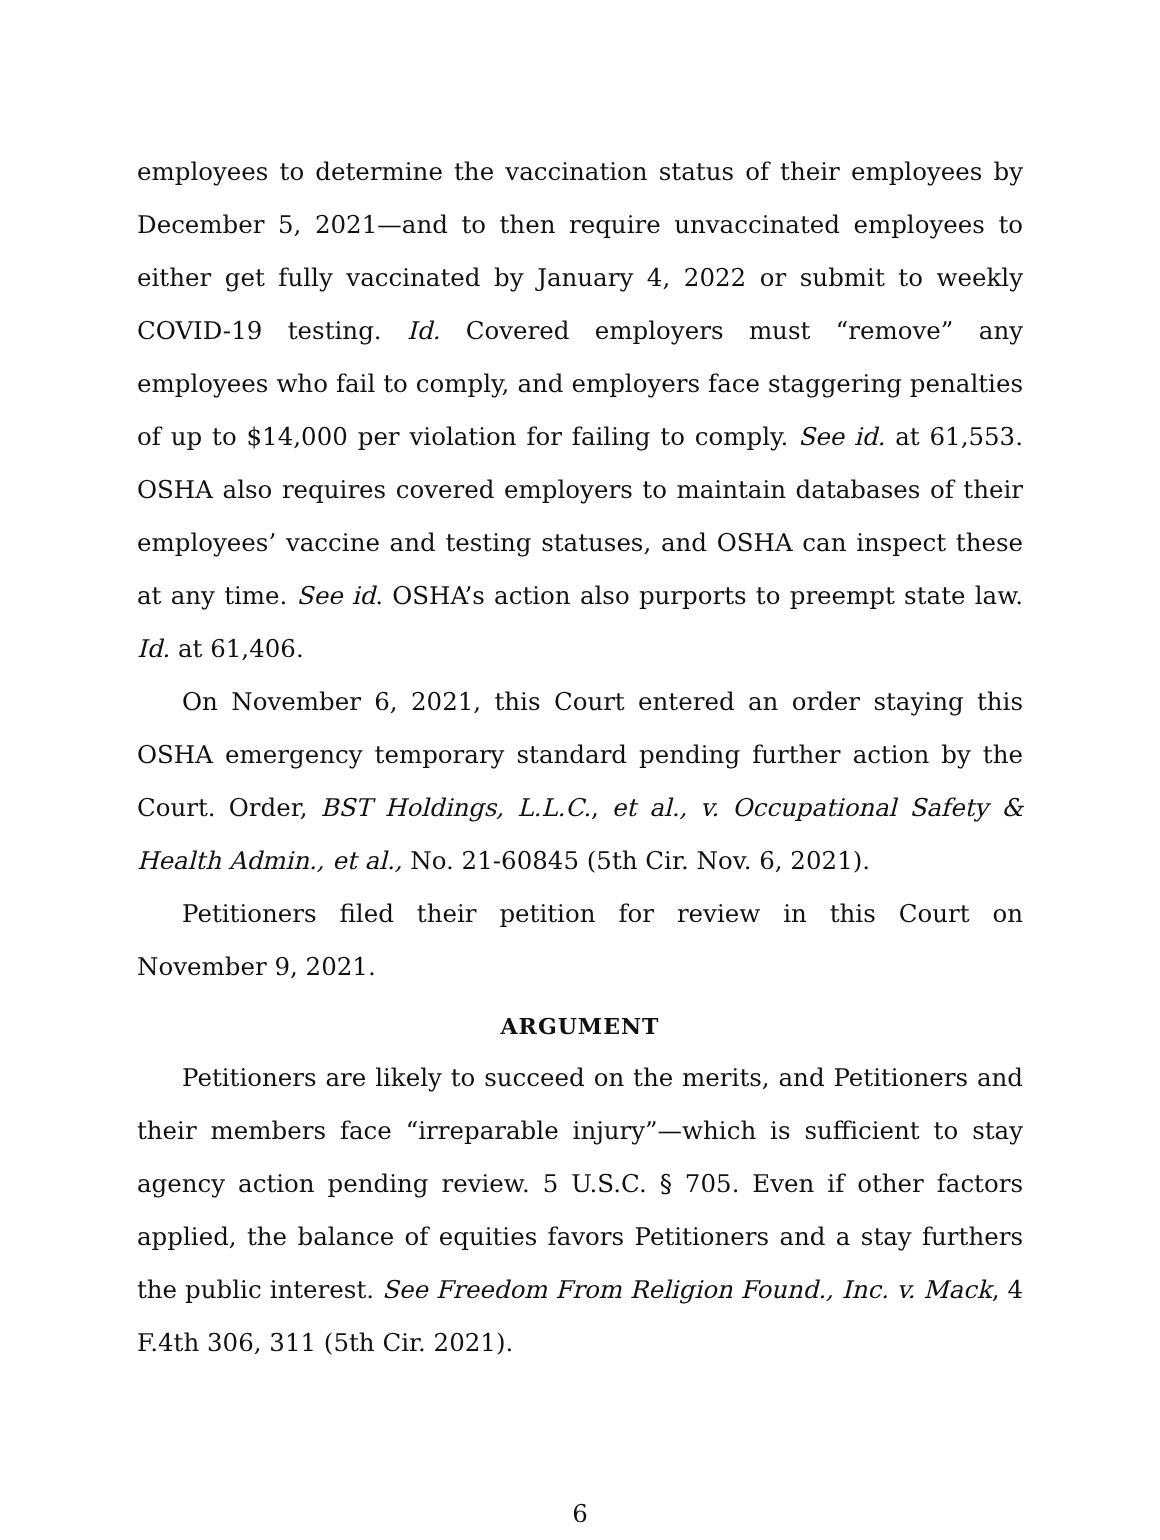employees to determine the vaccination status of their employees by December 5, 2021—and to then require unvaccinated employees to either get fully vaccinated by January 4, 2022 or submit to weekly COVID-19 testing. Id. Covered employers must “remove” any employees who fail to comply, and employers face staggering penalties of up to $14,000 per violation for failing to comply. See id. at 61,553. OSHA also requires covered employers to maintain databases of their employees’ vaccine and testing statuses, and OSHA can inspect these at any time. See id. OSHA’s action also purports to preempt state law. Id. at 61,406.
On November 6, 2021, this Court entered an order staying this OSHA emergency temporary standard pending further action by the Court. Order, BST Holdings, L.L.C., et al., v. Occupational Safety & Health Admin., et al., No. 21-60845 (5th Cir. Nov. 6, 2021).
Petitioners filed their petition for review in this Court on November 9, 2021.
ARGUMENT
Petitioners are likely to succeed on the merits, and Petitioners and their members face “irreparable injury”—which is sufficient to stay agency action pending review. 5 U.S.C. § 705. Even if other factors applied, the balance of equities favors Petitioners and a stay furthers the public interest. See Freedom From Religion Found., Inc. v. Mack, 4 F.4th 306, 311 (5th Cir. 2021).
6